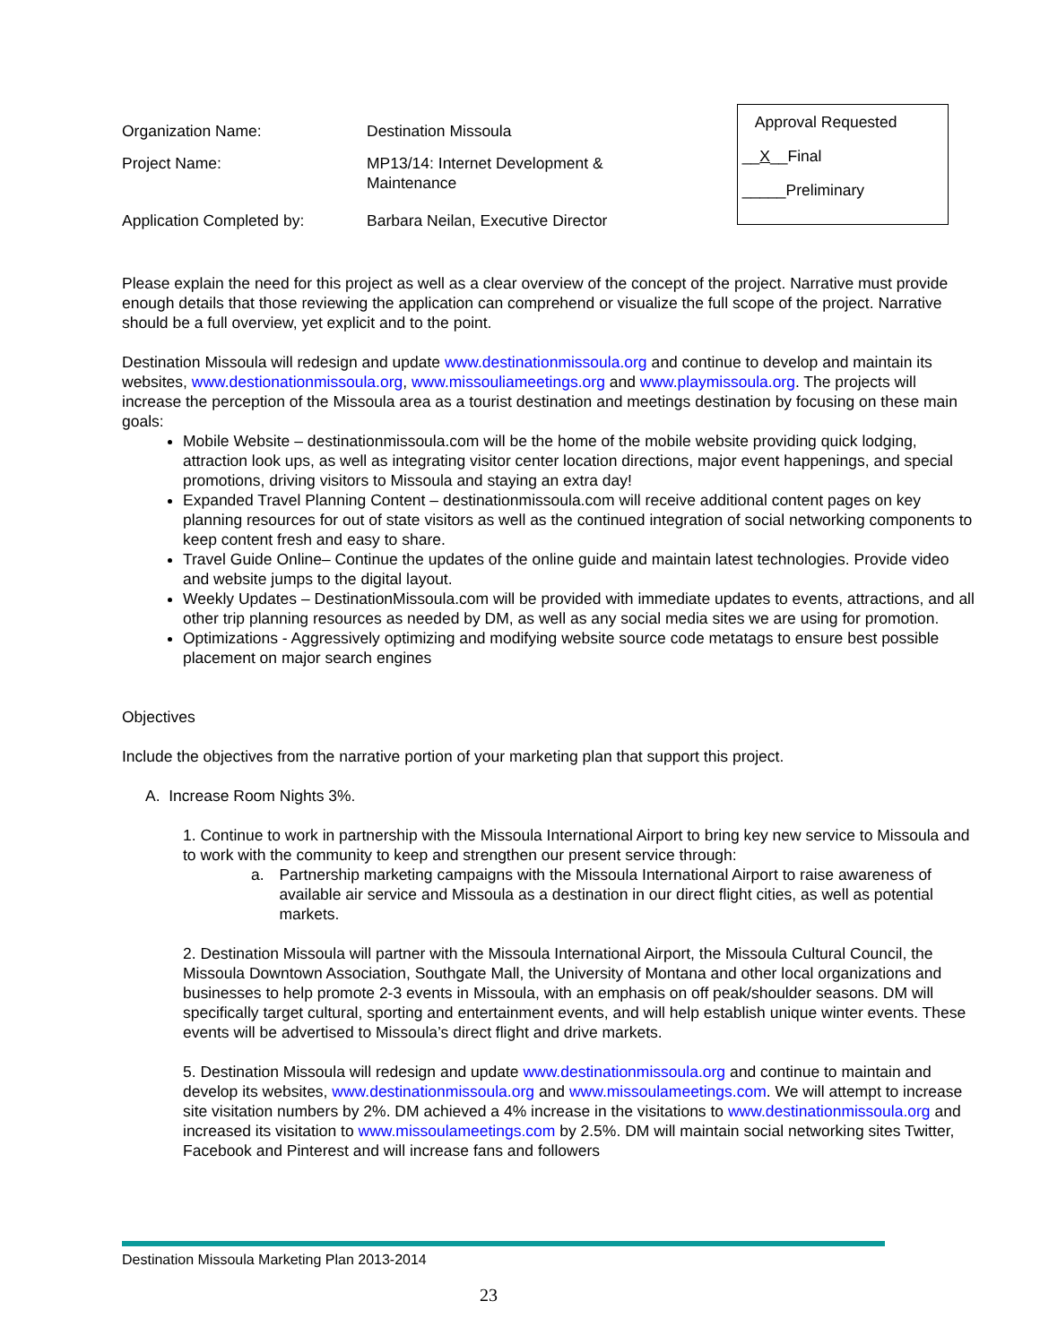Organization Name: Destination Missoula
Project Name: MP13/14: Internet Development &
Maintenance
Application Completed by: Barbara Neilan, Executive Director
Approval Requested
__X__Final
_____Preliminary
Please explain the need for this project as well as a clear overview of the concept of the project. Narrative must provide enough details that those reviewing the application can comprehend or visualize the full scope of the project. Narrative should be a full overview, yet explicit and to the point.
Destination Missoula will redesign and update www.destinationmissoula.org and continue to develop and maintain its websites, www.destionationmissoula.org, www.missouliameetings.org and www.playmissoula.org. The projects will increase the perception of the Missoula area as a tourist destination and meetings destination by focusing on these main goals:
Mobile Website – destinationmissoula.com will be the home of the mobile website providing quick lodging, attraction look ups, as well as integrating visitor center location directions, major event happenings, and special promotions, driving visitors to Missoula and staying an extra day!
Expanded Travel Planning Content – destinationmissoula.com will receive additional content pages on key planning resources for out of state visitors as well as the continued integration of social networking components to keep content fresh and easy to share.
Travel Guide Online– Continue the updates of the online guide and maintain latest technologies. Provide video and website jumps to the digital layout.
Weekly Updates – DestinationMissoula.com will be provided with immediate updates to events, attractions, and all other trip planning resources as needed by DM, as well as any social media sites we are using for promotion.
Optimizations - Aggressively optimizing and modifying website source code metatags to ensure best possible placement on major search engines
Objectives
Include the objectives from the narrative portion of your marketing plan that support this project.
A. Increase Room Nights 3%.
1. Continue to work in partnership with the Missoula International Airport to bring key new service to Missoula and to work with the community to keep and strengthen our present service through:
a. Partnership marketing campaigns with the Missoula International Airport to raise awareness of available air service and Missoula as a destination in our direct flight cities, as well as potential markets.
2. Destination Missoula will partner with the Missoula International Airport, the Missoula Cultural Council, the Missoula Downtown Association, Southgate Mall, the University of Montana and other local organizations and businesses to help promote 2-3 events in Missoula, with an emphasis on off peak/shoulder seasons. DM will specifically target cultural, sporting and entertainment events, and will help establish unique winter events. These events will be advertised to Missoula’s direct flight and drive markets.
5. Destination Missoula will redesign and update www.destinationmissoula.org and continue to maintain and develop its websites, www.destinationmissoula.org and www.missoulameetings.com. We will attempt to increase site visitation numbers by 2%. DM achieved a 4% increase in the visitations to www.destinationmissoula.org and increased its visitation to www.missoulameetings.com by 2.5%. DM will maintain social networking sites Twitter, Facebook and Pinterest and will increase fans and followers
Destination Missoula Marketing Plan 2013-2014
23